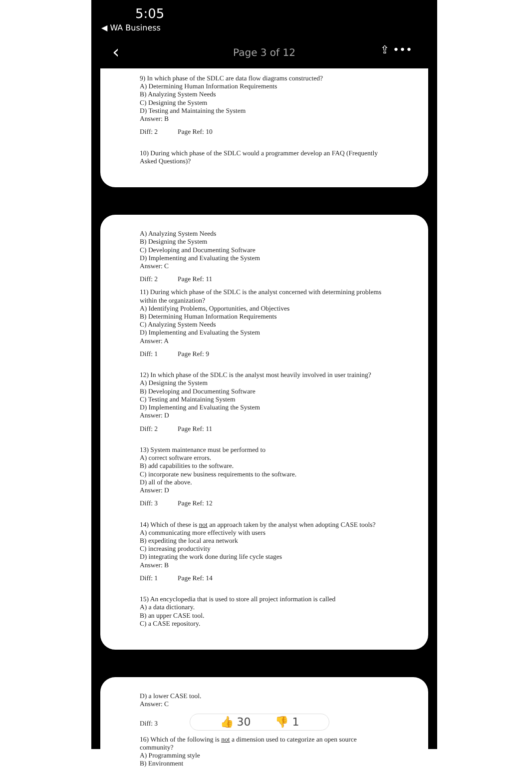5:05
◀ WA Business
‹ Page 3 of 12 ⇪ •••
9) In which phase of the SDLC are data flow diagrams constructed?
A) Determining Human Information Requirements
B) Analyzing System Needs
C) Designing the System
D) Testing and Maintaining the System
Answer: B
Diff: 2 Page Ref: 10
10) During which phase of the SDLC would a programmer develop an FAQ (Frequently
Asked Questions)?
A) Analyzing System Needs
B) Designing the System
C) Developing and Documenting Software
D) Implementing and Evaluating the System
Answer: C
Diff: 2 Page Ref: 11
11) During which phase of the SDLC is the analyst concerned with determining problems
within the organization?
A) Identifying Problems, Opportunities, and Objectives
B) Determining Human Information Requirements
C) Analyzing System Needs
D) Implementing and Evaluating the System
Answer: A
Diff: 1 Page Ref: 9
12) In which phase of the SDLC is the analyst most heavily involved in user training?
A) Designing the System
B) Developing and Documenting Software
C) Testing and Maintaining System
D) Implementing and Evaluating the System
Answer: D
Diff: 2 Page Ref: 11
13) System maintenance must be performed to
A) correct software errors.
B) add capabilities to the software.
C) incorporate new business requirements to the software.
D) all of the above.
Answer: D
Diff: 3 Page Ref: 12
14) Which of these is not an approach taken by the analyst when adopting CASE tools?
A) communicating more effectively with users
B) expediting the local area network
C) increasing productivity
D) integrating the work done during life cycle stages
Answer: B
Diff: 1 Page Ref: 14
15) An encyclopedia that is used to store all project information is called
A) a data dictionary.
B) an upper CASE tool.
C) a CASE repository.
D) a lower CASE tool.
Answer: C
Diff: 3 👍 30 👎 1
16) Which of the following is not a dimension used to categorize an open source
community?
A) Programming style
B) Environment